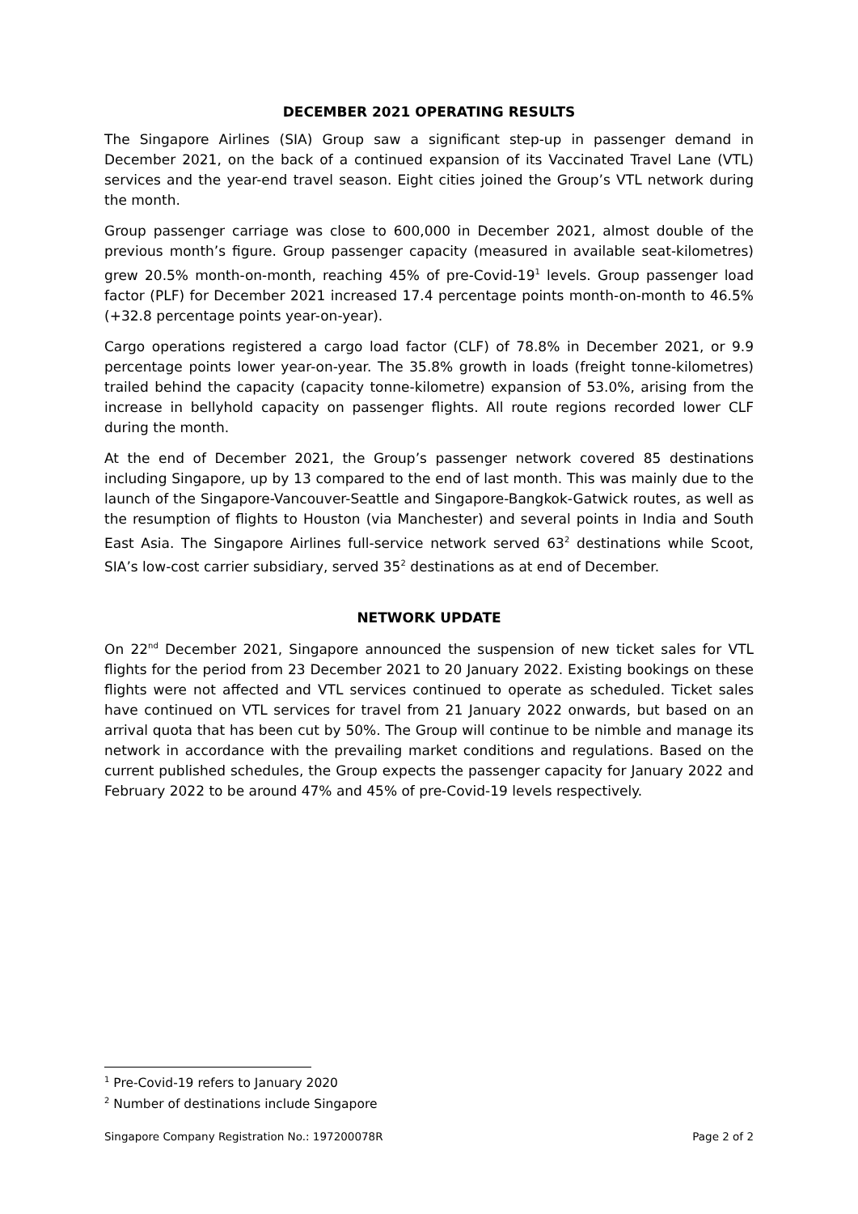DECEMBER 2021 OPERATING RESULTS
The Singapore Airlines (SIA) Group saw a significant step-up in passenger demand in December 2021, on the back of a continued expansion of its Vaccinated Travel Lane (VTL) services and the year-end travel season. Eight cities joined the Group’s VTL network during the month.
Group passenger carriage was close to 600,000 in December 2021, almost double of the previous month’s figure. Group passenger capacity (measured in available seat-kilometres) grew 20.5% month-on-month, reaching 45% of pre-Covid-19<sup>1</sup> levels. Group passenger load factor (PLF) for December 2021 increased 17.4 percentage points month-on-month to 46.5% (+32.8 percentage points year-on-year).
Cargo operations registered a cargo load factor (CLF) of 78.8% in December 2021, or 9.9 percentage points lower year-on-year. The 35.8% growth in loads (freight tonne-kilometres) trailed behind the capacity (capacity tonne-kilometre) expansion of 53.0%, arising from the increase in bellyhold capacity on passenger flights. All route regions recorded lower CLF during the month.
At the end of December 2021, the Group’s passenger network covered 85 destinations including Singapore, up by 13 compared to the end of last month. This was mainly due to the launch of the Singapore-Vancouver-Seattle and Singapore-Bangkok-Gatwick routes, as well as the resumption of flights to Houston (via Manchester) and several points in India and South East Asia. The Singapore Airlines full-service network served 63<sup>2</sup> destinations while Scoot, SIA’s low-cost carrier subsidiary, served 35<sup>2</sup> destinations as at end of December.
NETWORK UPDATE
On 22<sup>nd</sup> December 2021, Singapore announced the suspension of new ticket sales for VTL flights for the period from 23 December 2021 to 20 January 2022. Existing bookings on these flights were not affected and VTL services continued to operate as scheduled. Ticket sales have continued on VTL services for travel from 21 January 2022 onwards, but based on an arrival quota that has been cut by 50%. The Group will continue to be nimble and manage its network in accordance with the prevailing market conditions and regulations. Based on the current published schedules, the Group expects the passenger capacity for January 2022 and February 2022 to be around 47% and 45% of pre-Covid-19 levels respectively.
<sup>1</sup> Pre-Covid-19 refers to January 2020
<sup>2</sup> Number of destinations include Singapore
Singapore Company Registration No.: 197200078R Page 2 of 2